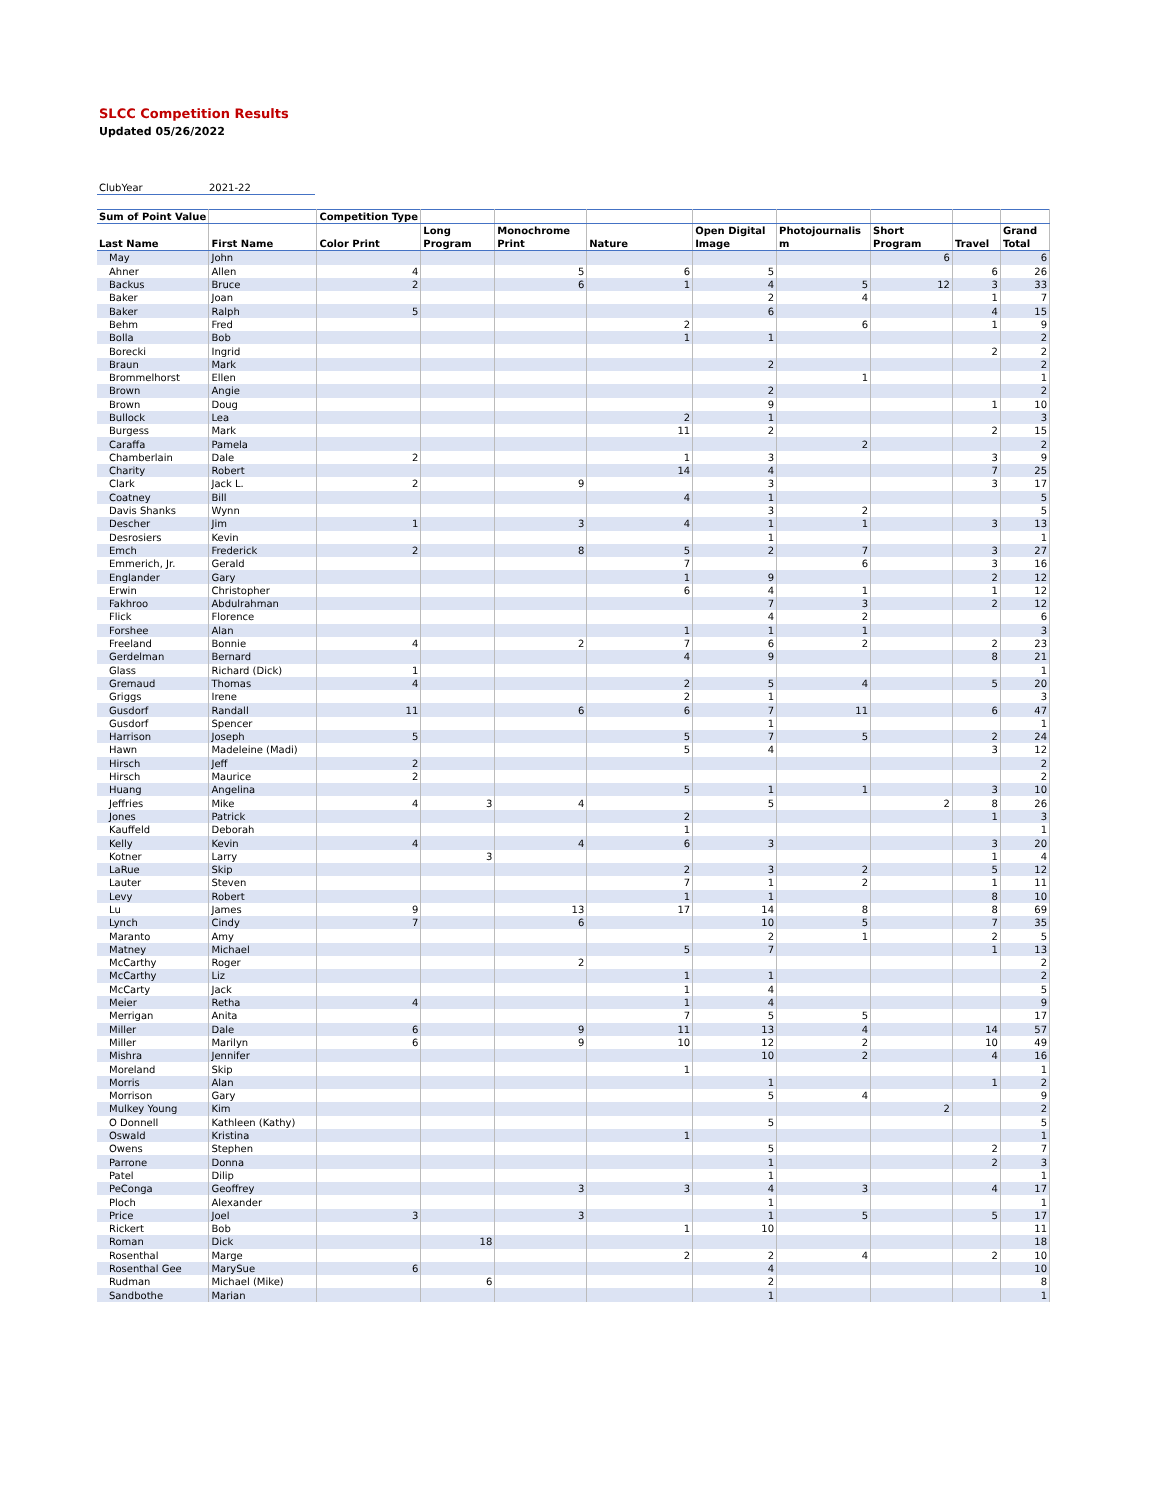SLCC Competition Results
Updated 05/26/2022
| ClubYear | 2021-22 |
| Sum of Point Value | | Competition Type | | | | | | | | |
| --- | --- | --- | --- | --- | --- | --- | --- | --- | --- | --- |
| Last Name | First Name | Color Print | Long Program | Monochrome Print | Nature | Open Digital Image | Photojournalis m | Short Program | Travel | Grand Total |
| May | John | | | | | | | 6 | | 6 |
| Ahner | Allen | 4 | | 5 | 6 | 5 | | | 6 | 26 |
| Backus | Bruce | 2 | | 6 | 1 | 4 | 5 | 12 | 3 | 33 |
| Baker | Joan | | | | | 2 | 4 | | 1 | 7 |
| Baker | Ralph | 5 | | | | 6 | | | 4 | 15 |
| Behm | Fred | | | | 2 | | 6 | | 1 | 9 |
| Bolla | Bob | | | | 1 | 1 | | | | 2 |
| Borecki | Ingrid | | | | | | | | 2 | 2 |
| Braun | Mark | | | | | 2 | | | | 2 |
| Brommelhorst | Ellen | | | | | | 1 | | | 1 |
| Brown | Angie | | | | | 2 | | | | 2 |
| Brown | Doug | | | | | 9 | | | 1 | 10 |
| Bullock | Lea | | | | 2 | 1 | | | | 3 |
| Burgess | Mark | | | | 11 | 2 | | | 2 | 15 |
| Caraffa | Pamela | | | | | | 2 | | | 2 |
| Chamberlain | Dale | 2 | | | 1 | 3 | | | 3 | 9 |
| Charity | Robert | | | | 14 | 4 | | | 7 | 25 |
| Clark | Jack L. | 2 | | 9 | | 3 | | | 3 | 17 |
| Coatney | Bill | | | | 4 | 1 | | | | 5 |
| Davis Shanks | Wynn | | | | | 3 | 2 | | | 5 |
| Descher | Jim | 1 | | 3 | 4 | 1 | 1 | | 3 | 13 |
| Desrosiers | Kevin | | | | | 1 | | | | 1 |
| Emch | Frederick | 2 | | 8 | 5 | 2 | 7 | | 3 | 27 |
| Emmerich, Jr. | Gerald | | | | 7 | | 6 | | 3 | 16 |
| Englander | Gary | | | | 1 | 9 | | | 2 | 12 |
| Erwin | Christopher | | | | 6 | 4 | 1 | | 1 | 12 |
| Fakhroo | Abdulrahman | | | | | 7 | 3 | | 2 | 12 |
| Flick | Florence | | | | | 4 | 2 | | | 6 |
| Forshee | Alan | | | | 1 | 1 | 1 | | | 3 |
| Freeland | Bonnie | 4 | | 2 | 7 | 6 | 2 | | 2 | 23 |
| Gerdelman | Bernard | | | | 4 | 9 | | | 8 | 21 |
| Glass | Richard (Dick) | 1 | | | | | | | | 1 |
| Gremaud | Thomas | 4 | | | 2 | 5 | 4 | | 5 | 20 |
| Griggs | Irene | | | | 2 | 1 | | | | 3 |
| Gusdorf | Randall | 11 | | 6 | 6 | 7 | 11 | | 6 | 47 |
| Gusdorf | Spencer | | | | | 1 | | | | 1 |
| Harrison | Joseph | 5 | | | 5 | 7 | 5 | | 2 | 24 |
| Hawn | Madeleine (Madi) | | | | 5 | 4 | | | 3 | 12 |
| Hirsch | Jeff | 2 | | | | | | | | 2 |
| Hirsch | Maurice | 2 | | | | | | | | 2 |
| Huang | Angelina | | | | 5 | 1 | 1 | | 3 | 10 |
| Jeffries | Mike | 4 | 3 | 4 | | 5 | | 2 | 8 | 26 |
| Jones | Patrick | | | | 2 | | | | 1 | 3 |
| Kauffeld | Deborah | | | | 1 | | | | | 1 |
| Kelly | Kevin | 4 | | 4 | 6 | 3 | | | 3 | 20 |
| Kotner | Larry | | 3 | | | | | | 1 | 4 |
| LaRue | Skip | | | | 2 | 3 | 2 | | 5 | 12 |
| Lauter | Steven | | | | 7 | 1 | 2 | | 1 | 11 |
| Levy | Robert | | | | 1 | 1 | | | 8 | 10 |
| Lu | James | 9 | | 13 | 17 | 14 | 8 | | 8 | 69 |
| Lynch | Cindy | 7 | | 6 | | 10 | 5 | | 7 | 35 |
| Maranto | Amy | | | | | 2 | 1 | | 2 | 5 |
| Matney | Michael | | | | 5 | 7 | | | 1 | 13 |
| McCarthy | Roger | | | 2 | | | | | | 2 |
| McCarthy | Liz | | | | 1 | 1 | | | | 2 |
| McCarty | Jack | | | | 1 | 4 | | | | 5 |
| Meier | Retha | 4 | | | 1 | 4 | | | | 9 |
| Merrigan | Anita | | | | 7 | 5 | 5 | | | 17 |
| Miller | Dale | 6 | | 9 | 11 | 13 | 4 | | 14 | 57 |
| Miller | Marilyn | 6 | | 9 | 10 | 12 | 2 | | 10 | 49 |
| Mishra | Jennifer | | | | | 10 | 2 | | 4 | 16 |
| Moreland | Skip | | | | 1 | | | | | 1 |
| Morris | Alan | | | | | 1 | | | 1 | 2 |
| Morrison | Gary | | | | | 5 | 4 | | | 9 |
| Mulkey Young | Kim | | | | | | | 2 | | 2 |
| O Donnell | Kathleen (Kathy) | | | | | 5 | | | | 5 |
| Oswald | Kristina | | | | 1 | | | | | 1 |
| Owens | Stephen | | | | | 5 | | | 2 | 7 |
| Parrone | Donna | | | | | 1 | | | 2 | 3 |
| Patel | Dilip | | | | | 1 | | | | 1 |
| PeConga | Geoffrey | | | 3 | 3 | 4 | 3 | | 4 | 17 |
| Ploch | Alexander | | | | | 1 | | | | 1 |
| Price | Joel | 3 | | 3 | | 1 | 5 | | 5 | 17 |
| Rickert | Bob | | | | 1 | 10 | | | | 11 |
| Roman | Dick | | 18 | | | | | | | 18 |
| Rosenthal | Marge | | | | 2 | 2 | 4 | | 2 | 10 |
| Rosenthal Gee | MarySue | 6 | | | | 4 | | | | 10 |
| Rudman | Michael (Mike) | | 6 | | | 2 | | | | 8 |
| Sandbothe | Marian | | | | | 1 | | | | 1 |